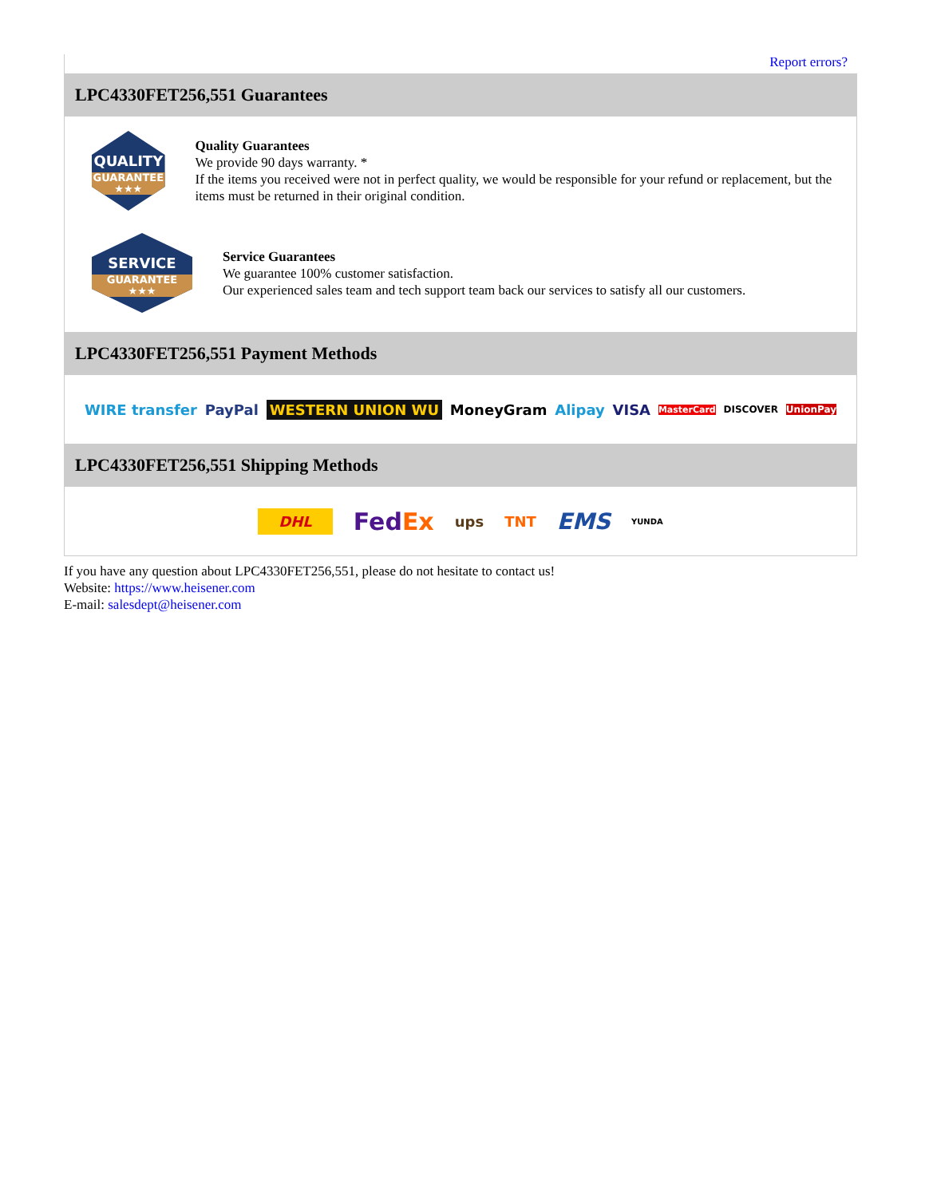Report errors?
LPC4330FET256,551 Guarantees
QUALITY
GUARANTEE ★★★
Quality Guarantees
We provide 90 days warranty. *
If the items you received were not in perfect quality, we would be responsible for your refund or replacement, but the items must be returned in their original condition.
SERVICE
GUARANTEE ★★★
Service Guarantees
We guarantee 100% customer satisfaction.
Our experienced sales team and tech support team back our services to satisfy all our customers.
LPC4330FET256,551 Payment Methods
WIRE transfer PayPal WESTERN UNION WU MoneyGram Alipay VISA MasterCard DISCOVER UnionPay
LPC4330FET256,551 Shipping Methods
DHL FedEx ups TNT EMS YUNDA
If you have any question about LPC4330FET256,551, please do not hesitate to contact us!
Website: https://www.heisener.com
E-mail: salesdept@heisener.com